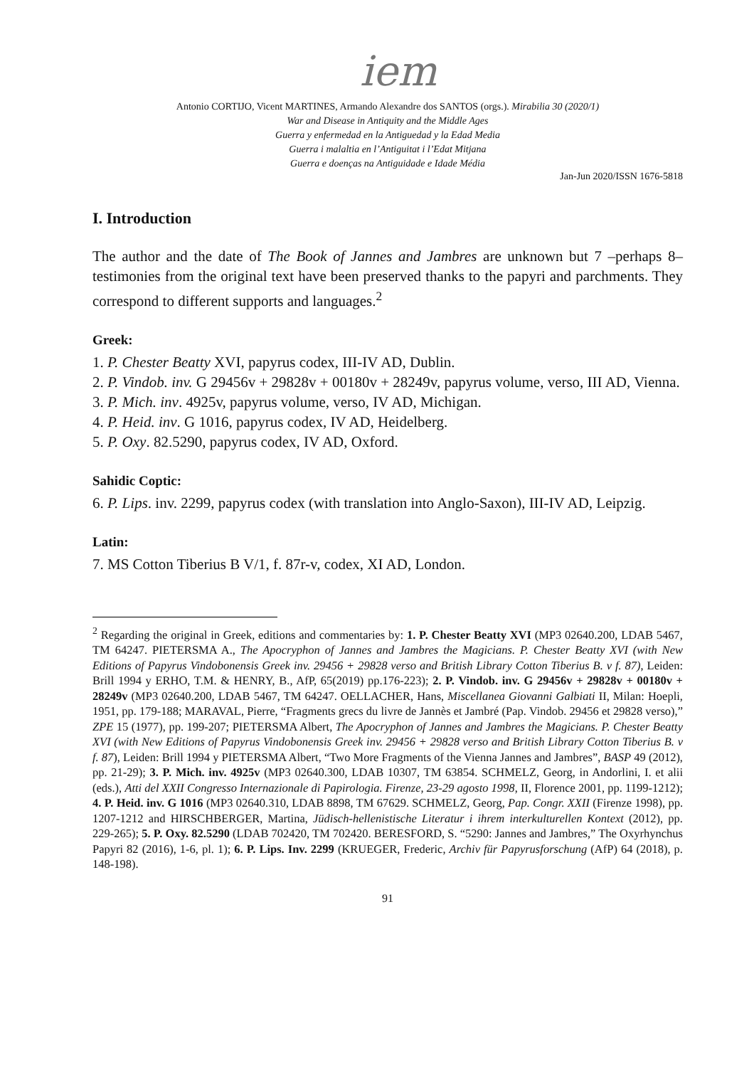iem
Antonio CORTIJO, Vicent MARTINES, Armando Alexandre dos SANTOS (orgs.). Mirabilia 30 (2020/1)
War and Disease in Antiquity and the Middle Ages
Guerra y enfermedad en la Antiguedad y la Edad Media
Guerra i malaltia en l’Antiguitat i l’Edat Mitjana
Guerra e doenças na Antiguidade e Idade Média
Jan-Jun 2020/ISSN 1676-5818
I. Introduction
The author and the date of The Book of Jannes and Jambres are unknown but 7 –perhaps 8– testimonies from the original text have been preserved thanks to the papyri and parchments. They correspond to different supports and languages.<sup>2</sup>
Greek:
1. P. Chester Beatty XVI, papyrus codex, III-IV AD, Dublin.
2. P. Vindob. inv. G 29456v + 29828v + 00180v + 28249v, papyrus volume, verso, III AD, Vienna.
3. P. Mich. inv. 4925v, papyrus volume, verso, IV AD, Michigan.
4. P. Heid. inv. G 1016, papyrus codex, IV AD, Heidelberg.
5. P. Oxy. 82.5290, papyrus codex, IV AD, Oxford.
Sahidic Coptic:
6. P. Lips. inv. 2299, papyrus codex (with translation into Anglo-Saxon), III-IV AD, Leipzig.
Latin:
7. MS Cotton Tiberius B V/1, f. 87r-v, codex, XI AD, London.
<sup>2</sup> Regarding the original in Greek, editions and commentaries by: 1. P. Chester Beatty XVI (MP3 02640.200, LDAB 5467, TM 64247. PIETERSMA A., The Apocryphon of Jannes and Jambres the Magicians. P. Chester Beatty XVI (with New Editions of Papyrus Vindobonensis Greek inv. 29456 + 29828 verso and British Library Cotton Tiberius B. v f. 87), Leiden: Brill 1994 y ERHO, T.M. & HENRY, B., AfP, 65(2019) pp.176-223); 2. P. Vindob. inv. G 29456v + 29828v + 00180v + 28249v (MP3 02640.200, LDAB 5467, TM 64247. OELLACHER, Hans, Miscellanea Giovanni Galbiati II, Milan: Hoepli, 1951, pp. 179-188; MARAVAL, Pierre, “Fragments grecs du livre de Jannès et Jambré (Pap. Vindob. 29456 et 29828 verso),” ZPE 15 (1977), pp. 199-207; PIETERSMA Albert, The Apocryphon of Jannes and Jambres the Magicians. P. Chester Beatty XVI (with New Editions of Papyrus Vindobonensis Greek inv. 29456 + 29828 verso and British Library Cotton Tiberius B. v f. 87), Leiden: Brill 1994 y PIETERSMA Albert, “Two More Fragments of the Vienna Jannes and Jambres”, BASP 49 (2012), pp. 21-29); 3. P. Mich. inv. 4925v (MP3 02640.300, LDAB 10307, TM 63854. SCHMELZ, Georg, in Andorlini, I. et alii (eds.), Atti del XXII Congresso Internazionale di Papirologia. Firenze, 23-29 agosto 1998, II, Florence 2001, pp. 1199-1212); 4. P. Heid. inv. G 1016 (MP3 02640.310, LDAB 8898, TM 67629. SCHMELZ, Georg, Pap. Congr. XXII (Firenze 1998), pp. 1207-1212 and HIRSCHBERGER, Martina, Jüdisch-hellenistische Literatur i ihrem interkulturellen Kontext (2012), pp. 229-265); 5. P. Oxy. 82.5290 (LDAB 702420, TM 702420. BERESFORD, S. “5290: Jannes and Jambres,” The Oxyrhynchus Papyri 82 (2016), 1-6, pl. 1); 6. P. Lips. Inv. 2299 (KRUEGER, Frederic, Archiv für Papyrusforschung (AfP) 64 (2018), p. 148-198).
91